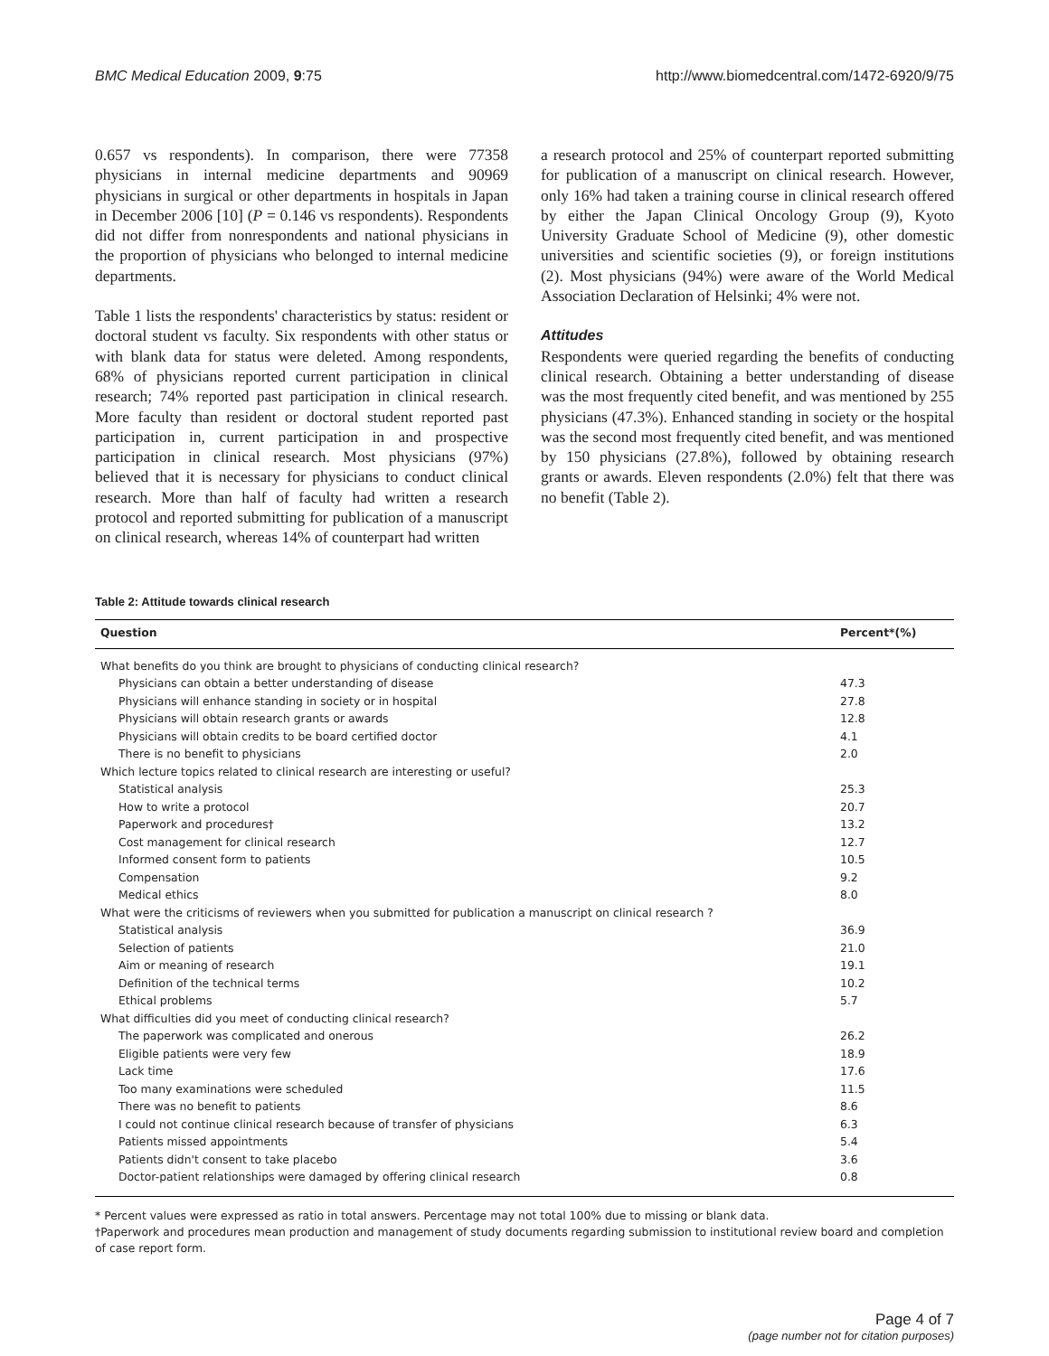BMC Medical Education 2009, 9:75 http://www.biomedcentral.com/1472-6920/9/75
0.657 vs respondents). In comparison, there were 77358 physicians in internal medicine departments and 90969 physicians in surgical or other departments in hospitals in Japan in December 2006 [10] (P = 0.146 vs respondents). Respondents did not differ from nonrespondents and national physicians in the proportion of physicians who belonged to internal medicine departments.
Table 1 lists the respondents' characteristics by status: resident or doctoral student vs faculty. Six respondents with other status or with blank data for status were deleted. Among respondents, 68% of physicians reported current participation in clinical research; 74% reported past participation in clinical research. More faculty than resident or doctoral student reported past participation in, current participation in and prospective participation in clinical research. Most physicians (97%) believed that it is necessary for physicians to conduct clinical research. More than half of faculty had written a research protocol and reported submitting for publication of a manuscript on clinical research, whereas 14% of counterpart had written
a research protocol and 25% of counterpart reported submitting for publication of a manuscript on clinical research. However, only 16% had taken a training course in clinical research offered by either the Japan Clinical Oncology Group (9), Kyoto University Graduate School of Medicine (9), other domestic universities and scientific societies (9), or foreign institutions (2). Most physicians (94%) were aware of the World Medical Association Declaration of Helsinki; 4% were not.
Attitudes
Respondents were queried regarding the benefits of conducting clinical research. Obtaining a better understanding of disease was the most frequently cited benefit, and was mentioned by 255 physicians (47.3%). Enhanced standing in society or the hospital was the second most frequently cited benefit, and was mentioned by 150 physicians (27.8%), followed by obtaining research grants or awards. Eleven respondents (2.0%) felt that there was no benefit (Table 2).
Table 2: Attitude towards clinical research
| Question | Percent*(%) |
| --- | --- |
| What benefits do you think are brought to physicians of conducting clinical research? | |
| Physicians can obtain a better understanding of disease | 47.3 |
| Physicians will enhance standing in society or in hospital | 27.8 |
| Physicians will obtain research grants or awards | 12.8 |
| Physicians will obtain credits to be board certified doctor | 4.1 |
| There is no benefit to physicians | 2.0 |
| Which lecture topics related to clinical research are interesting or useful? | |
| Statistical analysis | 25.3 |
| How to write a protocol | 20.7 |
| Paperwork and procedures† | 13.2 |
| Cost management for clinical research | 12.7 |
| Informed consent form to patients | 10.5 |
| Compensation | 9.2 |
| Medical ethics | 8.0 |
| What were the criticisms of reviewers when you submitted for publication a manuscript on clinical research ? | |
| Statistical analysis | 36.9 |
| Selection of patients | 21.0 |
| Aim or meaning of research | 19.1 |
| Definition of the technical terms | 10.2 |
| Ethical problems | 5.7 |
| What difficulties did you meet of conducting clinical research? | |
| The paperwork was complicated and onerous | 26.2 |
| Eligible patients were very few | 18.9 |
| Lack time | 17.6 |
| Too many examinations were scheduled | 11.5 |
| There was no benefit to patients | 8.6 |
| I could not continue clinical research because of transfer of physicians | 6.3 |
| Patients missed appointments | 5.4 |
| Patients didn't consent to take placebo | 3.6 |
| Doctor-patient relationships were damaged by offering clinical research | 0.8 |
* Percent values were expressed as ratio in total answers. Percentage may not total 100% due to missing or blank data.
†Paperwork and procedures mean production and management of study documents regarding submission to institutional review board and completion of case report form.
Page 4 of 7
(page number not for citation purposes)